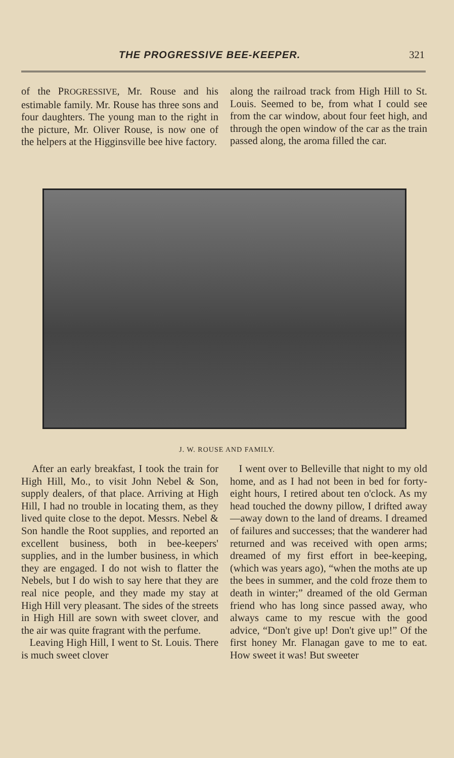THE PROGRESSIVE BEE-KEEPER. 321
of the PROGRESSIVE, Mr. Rouse and his estimable family. Mr. Rouse has three sons and four daughters. The young man to the right in the picture, Mr. Oliver Rouse, is now one of the helpers at the Higginsville bee hive factory.
along the railroad track from High Hill to St. Louis. Seemed to be, from what I could see from the car window, about four feet high, and through the open window of the car as the train passed along, the aroma filled the car.
J. W. ROUSE AND FAMILY.
After an early breakfast, I took the train for High Hill, Mo., to visit John Nebel & Son, supply dealers, of that place. Arriving at High Hill, I had no trouble in locating them, as they lived quite close to the depot. Messrs. Nebel & Son handle the Root supplies, and reported an excellent business, both in bee-keepers' supplies, and in the lumber business, in which they are engaged. I do not wish to flatter the Nebels, but I do wish to say here that they are real nice people, and they made my stay at High Hill very pleasant. The sides of the streets in High Hill are sown with sweet clover, and the air was quite fragrant with the perfume.
Leaving High Hill, I went to St. Louis. There is much sweet clover
I went over to Belleville that night to my old home, and as I had not been in bed for forty-eight hours, I retired about ten o'clock. As my head touched the downy pillow, I drifted away—away down to the land of dreams. I dreamed of failures and successes; that the wanderer had returned and was received with open arms; dreamed of my first effort in bee-keeping, (which was years ago), “when the moths ate up the bees in summer, and the cold froze them to death in winter;” dreamed of the old German friend who has long since passed away, who always came to my rescue with the good advice, “Don't give up! Don't give up!” Of the first honey Mr. Flanagan gave to me to eat. How sweet it was! But sweeter